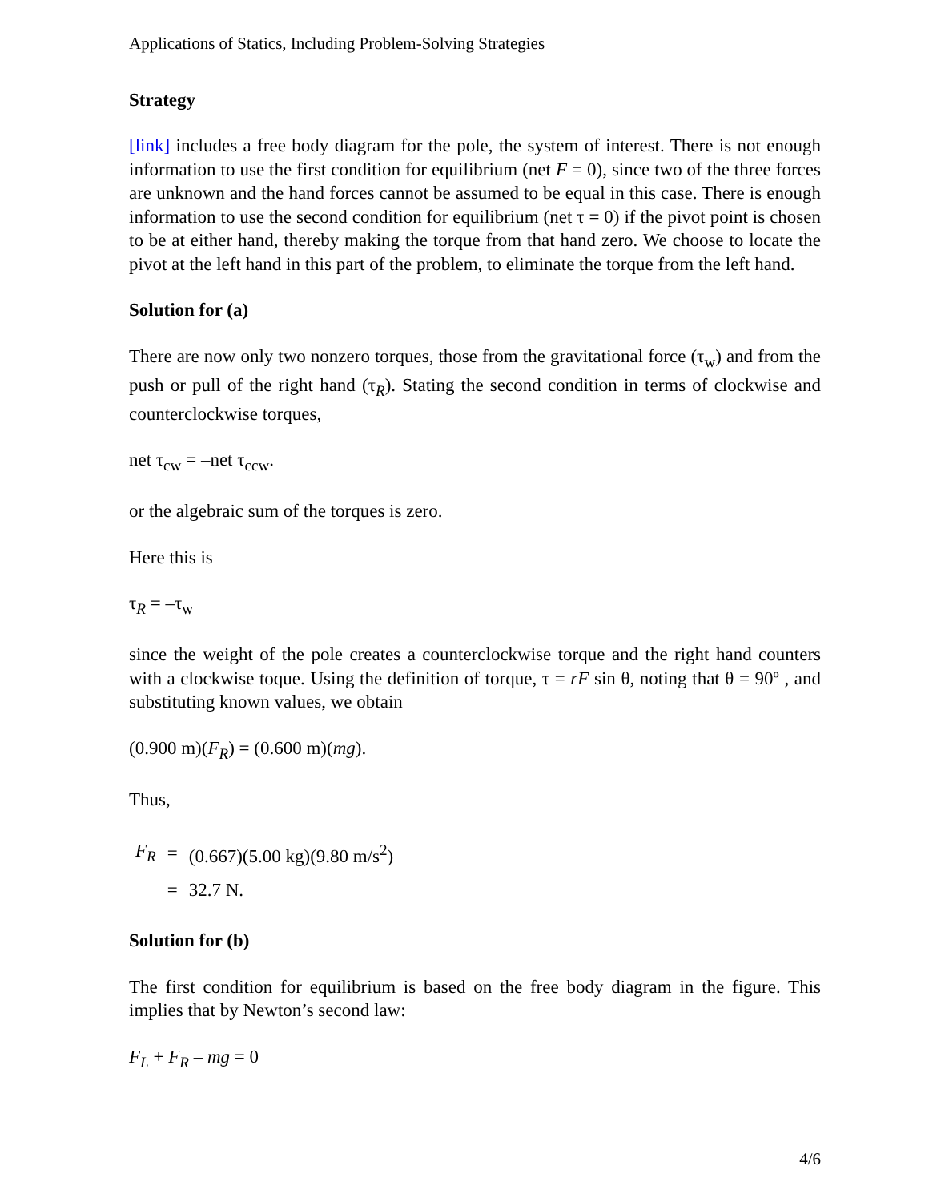Applications of Statics, Including Problem-Solving Strategies
Strategy
[link] includes a free body diagram for the pole, the system of interest. There is not enough information to use the first condition for equilibrium (net F = 0), since two of the three forces are unknown and the hand forces cannot be assumed to be equal in this case. There is enough information to use the second condition for equilibrium (net τ = 0) if the pivot point is chosen to be at either hand, thereby making the torque from that hand zero. We choose to locate the pivot at the left hand in this part of the problem, to eliminate the torque from the left hand.
Solution for (a)
There are now only two nonzero torques, those from the gravitational force (τ<sub>w</sub>) and from the push or pull of the right hand (τ<sub>R</sub>). Stating the second condition in terms of clockwise and counterclockwise torques,
net τ<sub>cw</sub> = –net τ<sub>ccw</sub>.
or the algebraic sum of the torques is zero.
Here this is
τ<sub>R</sub> = –τ<sub>w</sub>
since the weight of the pole creates a counterclockwise torque and the right hand counters with a clockwise toque. Using the definition of torque, τ = rF sin θ, noting that θ = 90º , and substituting known values, we obtain
(0.900 m)(F<sub>R</sub>) = (0.600 m)(mg).
Thus,
| F<sub>R</sub> | = | (0.667)(5.00 kg)(9.80 m/s<sup>2</sup>) |
| | = | 32.7 N. |
Solution for (b)
The first condition for equilibrium is based on the free body diagram in the figure. This implies that by Newton’s second law:
F<sub>L</sub> + F<sub>R</sub> – mg = 0
4/6